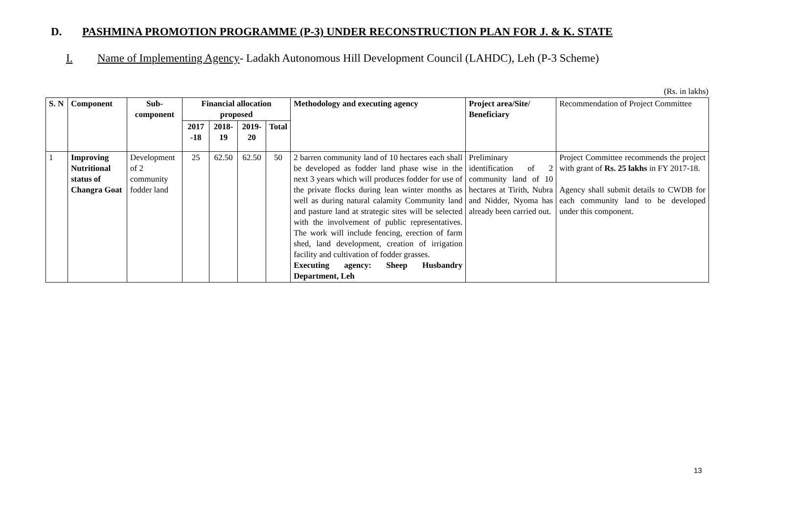D. PASHMINA PROMOTION PROGRAMME (P-3) UNDER RECONSTRUCTION PLAN FOR J. & K. STATE
I. Name of Implementing Agency- Ladakh Autonomous Hill Development Council (LAHDC), Leh (P-3 Scheme)
(Rs. in lakhs)
| S. N | Component | Sub-component | Financial allocation proposed | | | | Methodology and executing agency | Project area/Site/ Beneficiary | Recommendation of Project Committee |
| | | | 2017 -18 | 2018-19 | 2019-20 | Total | | | |
| 1 | Improving Nutritional status of Changra Goat | Development of 2 community fodder land | 25 | 62.50 | 62.50 | 50 | 2 barren community land of 10 hectares each shall be developed as fodder land phase wise in the next 3 years which will produces fodder for use of the private flocks during lean winter months as well as during natural calamity Community land and pasture land at strategic sites will be selected with the involvement of public representatives. The work will include fencing, erection of farm shed, land development, creation of irrigation facility and cultivation of fodder grasses. Executing agency: Sheep Husbandry Department, Leh | Preliminary identification of 2 community land of 10 hectares at Tirith, Nubra and Nidder, Nyoma has already been carried out. | Project Committee recommends the project with grant of Rs. 25 lakhs in FY 2017-18. Agency shall submit details to CWDB for each community land to be developed under this component. |
13